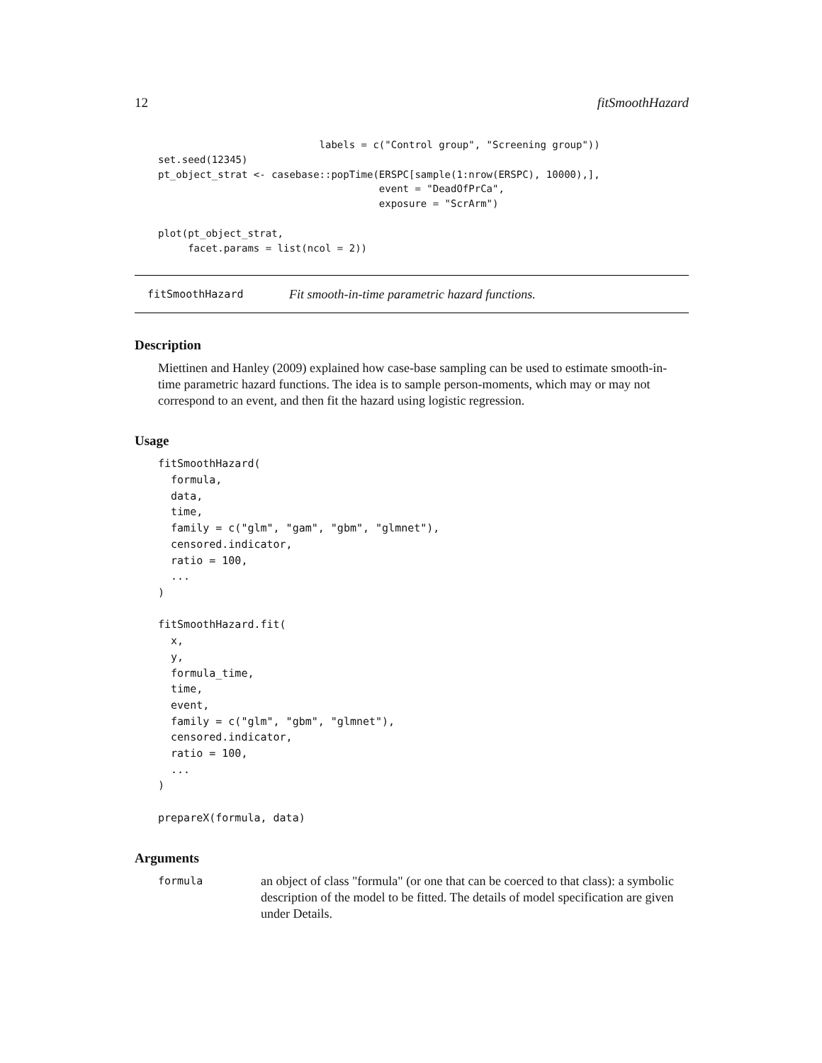12 fitSmoothHazard
                           labels = c("Control group", "Screening group"))
set.seed(12345)
pt_object_strat <- casebase::popTime(ERSPC[sample(1:nrow(ERSPC), 10000),],
                                     event = "DeadOfPrCa",
                                     exposure = "ScrArm")

plot(pt_object_strat,
     facet.params = list(ncol = 2))
fitSmoothHazard Fit smooth-in-time parametric hazard functions.
Description
Miettinen and Hanley (2009) explained how case-base sampling can be used to estimate smooth-in-time parametric hazard functions. The idea is to sample person-moments, which may or may not correspond to an event, and then fit the hazard using logistic regression.
Usage
fitSmoothHazard(
  formula,
  data,
  time,
  family = c("glm", "gam", "gbm", "glmnet"),
  censored.indicator,
  ratio = 100,
  ...
)

fitSmoothHazard.fit(
  x,
  y,
  formula_time,
  time,
  event,
  family = c("glm", "gbm", "glmnet"),
  censored.indicator,
  ratio = 100,
  ...
)

prepareX(formula, data)
Arguments
| formula | an object of class "formula" (or one that can be coerced to that class): a symbolic description of the model to be fitted. The details of model specification are given under Details. |